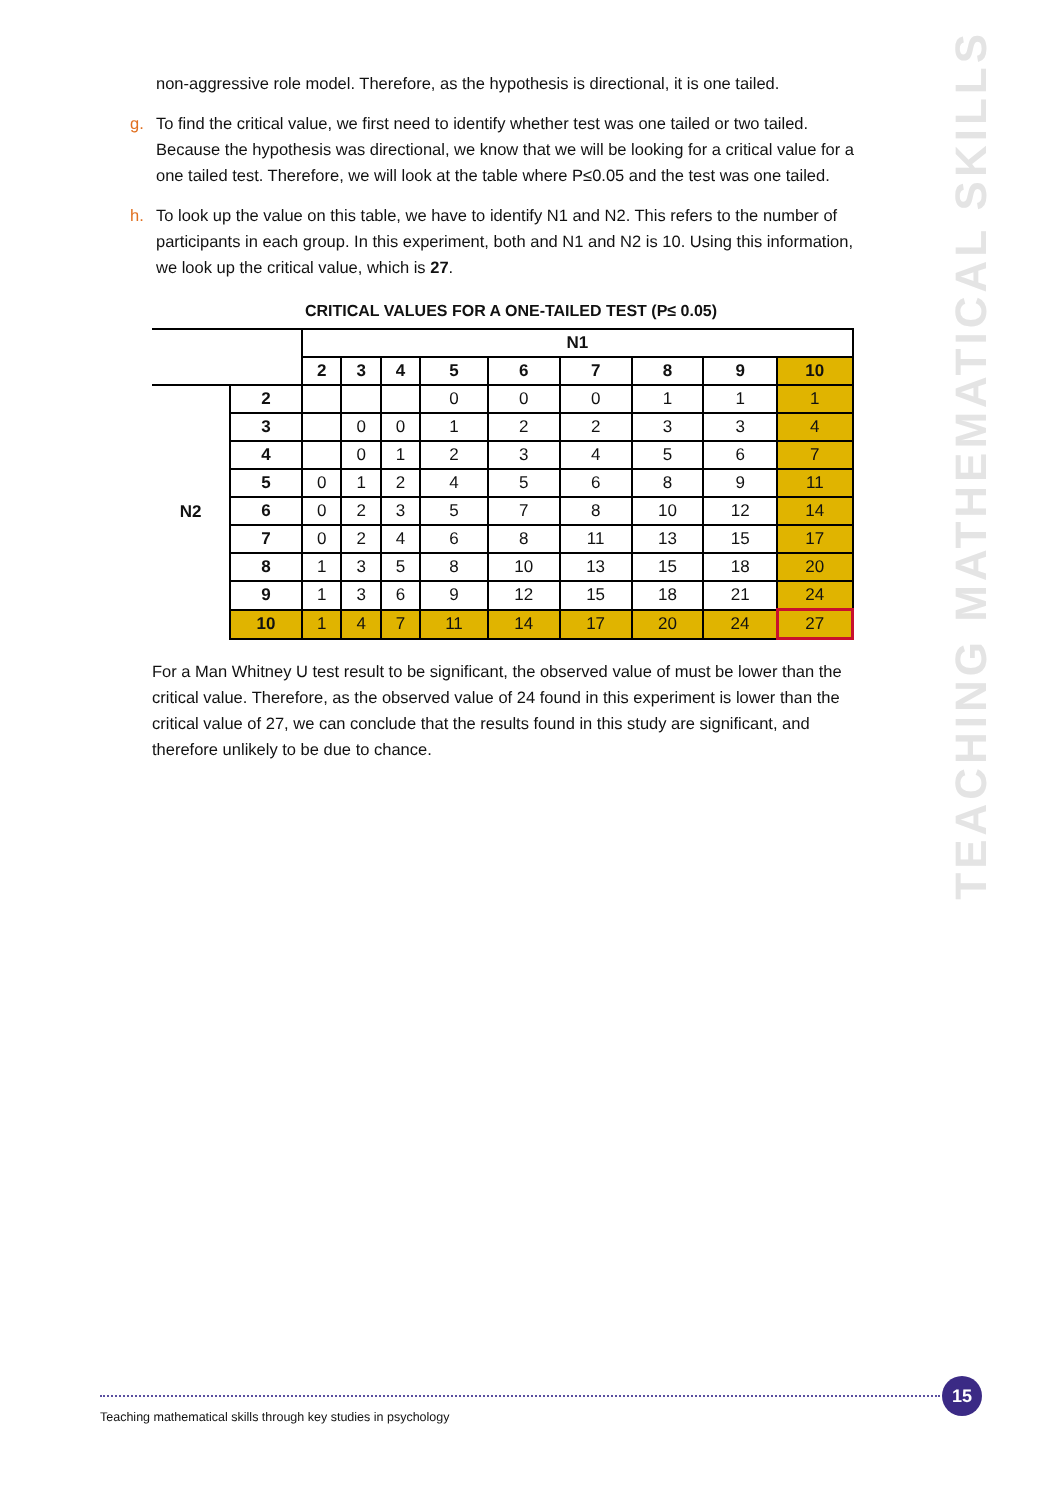non-aggressive role model. Therefore, as the hypothesis is directional, it is one tailed.
g. To find the critical value, we first need to identify whether test was one tailed or two tailed. Because the hypothesis was directional, we know that we will be looking for a critical value for a one tailed test. Therefore, we will look at the table where P≤0.05 and the test was one tailed.
h. To look up the value on this table, we have to identify N1 and N2. This refers to the number of participants in each group. In this experiment, both and N1 and N2 is 10. Using this information, we look up the critical value, which is 27.
CRITICAL VALUES FOR A ONE-TAILED TEST (P≤ 0.05)
| | | N1 | | | | | | | | |
| | | 2 | 3 | 4 | 5 | 6 | 7 | 8 | 9 | 10 |
| N2 | 2 | | | | 0 | 0 | 0 | 1 | 1 | 1 |
| | 3 | | 0 | 0 | 1 | 2 | 2 | 3 | 3 | 4 |
| | 4 | | 0 | 1 | 2 | 3 | 4 | 5 | 6 | 7 |
| | 5 | 0 | 1 | 2 | 4 | 5 | 6 | 8 | 9 | 11 |
| | 6 | 0 | 2 | 3 | 5 | 7 | 8 | 10 | 12 | 14 |
| | 7 | 0 | 2 | 4 | 6 | 8 | 11 | 13 | 15 | 17 |
| | 8 | 1 | 3 | 5 | 8 | 10 | 13 | 15 | 18 | 20 |
| | 9 | 1 | 3 | 6 | 9 | 12 | 15 | 18 | 21 | 24 |
| | 10 | 1 | 4 | 7 | 11 | 14 | 17 | 20 | 24 | 27 |
For a Man Whitney U test result to be significant, the observed value of must be lower than the critical value. Therefore, as the observed value of 24 found in this experiment is lower than the critical value of 27, we can conclude that the results found in this study are significant, and therefore unlikely to be due to chance.
TEACHING MATHEMATICAL SKILLS
Teaching mathematical skills through key studies in psychology
15